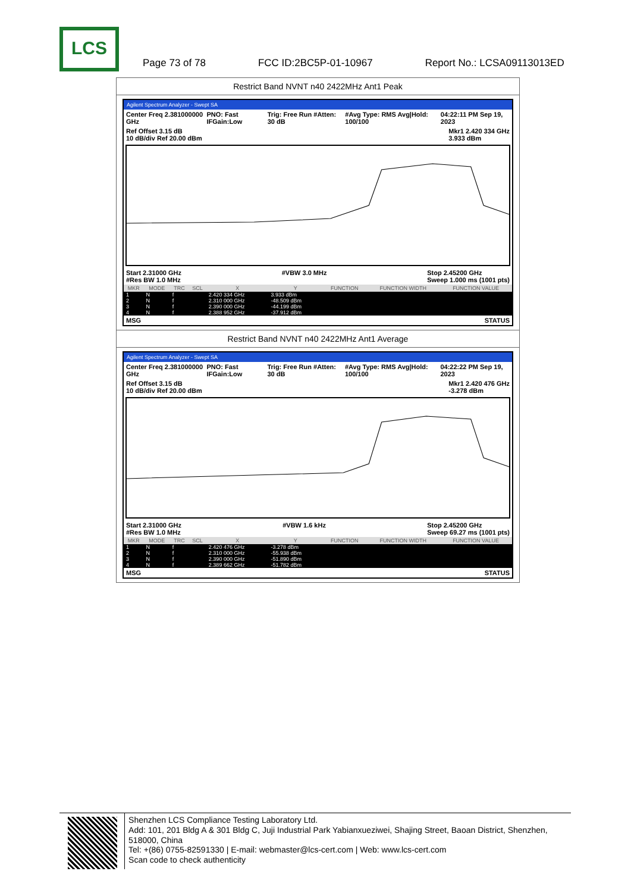LCS
Page 73 of 78 FCC ID:2BC5P-01-10967 Report No.: LCSA09113013ED
Restrict Band NVNT n40 2422MHz Ant1 Peak
Agilent Spectrum Analyzer - Swept SA
Center Freq 2.381000000 GHz PNO: Fast IFGain:Low Trig: Free Run #Atten: 30 dB #Avg Type: RMS Avg|Hold: 100/100 04:22:11 PM Sep 19, 2023
Ref Offset 3.15 dB
10 dB/div Ref 20.00 dBm Mkr1 2.420 334 GHz
3.933 dBm
Start 2.31000 GHz
#Res BW 1.0 MHz #VBW 3.0 MHz Stop 2.45200 GHz
Sweep 1.000 ms (1001 pts)
| MKR | MODE | TRC | SCL | X | Y | FUNCTION | FUNCTION WIDTH | FUNCTION VALUE |
| --- | --- | --- | --- | --- | --- | --- | --- | --- |
| 1 | N | f | | 2.420 334 GHz | 3.933 dBm | | | |
| 2 | N | f | | 2.310 000 GHz | -48.509 dBm | | | |
| 3 | N | f | | 2.390 000 GHz | -44.199 dBm | | | |
| 4 | N | f | | 2.388 952 GHz | -37.912 dBm | | | |
MSG STATUS
Restrict Band NVNT n40 2422MHz Ant1 Average
Agilent Spectrum Analyzer - Swept SA
Center Freq 2.381000000 GHz PNO: Fast IFGain:Low Trig: Free Run #Atten: 30 dB #Avg Type: RMS Avg|Hold: 100/100 04:22:22 PM Sep 19, 2023
Ref Offset 3.15 dB
10 dB/div Ref 20.00 dBm Mkr1 2.420 476 GHz
-3.278 dBm
Start 2.31000 GHz
#Res BW 1.0 MHz #VBW 1.6 kHz Stop 2.45200 GHz
Sweep 69.27 ms (1001 pts)
| MKR | MODE | TRC | SCL | X | Y | FUNCTION | FUNCTION WIDTH | FUNCTION VALUE |
| --- | --- | --- | --- | --- | --- | --- | --- | --- |
| 1 | N | f | | 2.420 476 GHz | -3.278 dBm | | | |
| 2 | N | f | | 2.310 000 GHz | -55.938 dBm | | | |
| 3 | N | f | | 2.390 000 GHz | -51.890 dBm | | | |
| 4 | N | f | | 2.389 662 GHz | -51.782 dBm | | | |
MSG STATUS
Shenzhen LCS Compliance Testing Laboratory Ltd.
Add: 101, 201 Bldg A & 301 Bldg C, Juji Industrial Park Yabianxueziwei, Shajing Street, Baoan District, Shenzhen, 518000, China
Tel: +(86) 0755-82591330 | E-mail: webmaster@lcs-cert.com | Web: www.lcs-cert.com
Scan code to check authenticity